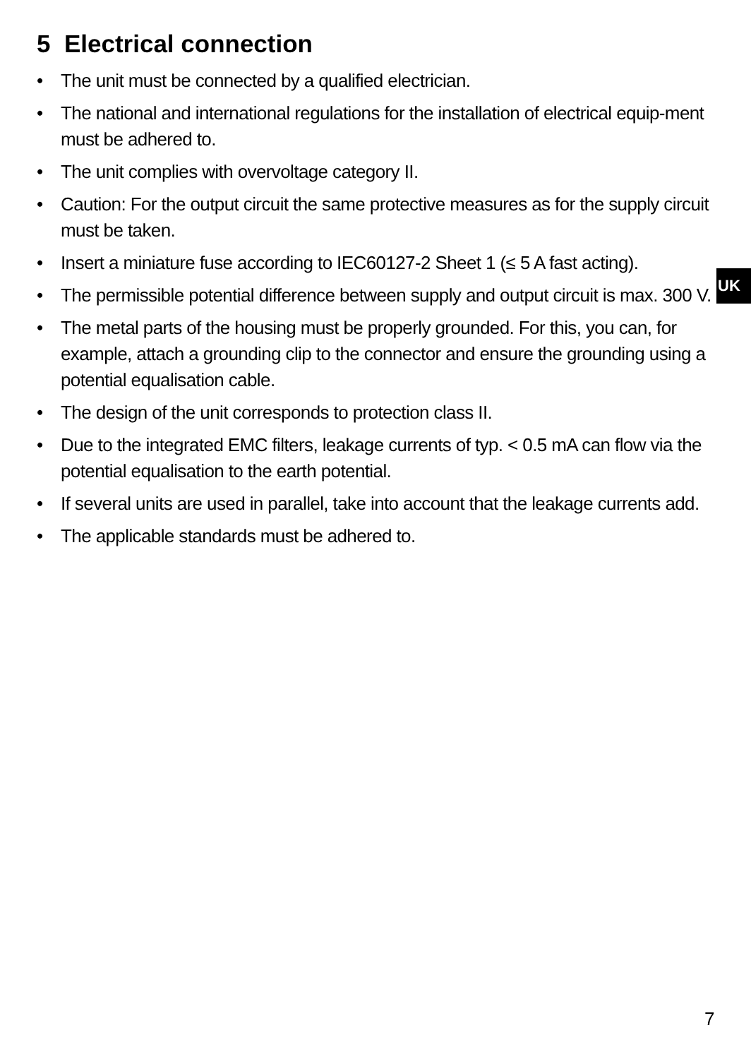5 Electrical connection
• The unit must be connected by a qualified electrician.
• The national and international regulations for the installation of electrical equip-ment must be adhered to.
• The unit complies with overvoltage category II.
• Caution: For the output circuit the same protective measures as for the supply circuit must be taken.
• Insert a miniature fuse according to IEC60127-2 Sheet 1 (≤ 5 A fast acting).
• The permissible potential difference between supply and output circuit is max. 300 V.
• The metal parts of the housing must be properly grounded. For this, you can, for example, attach a grounding clip to the connector and ensure the grounding using a potential equalisation cable.
• The design of the unit corresponds to protection class II.
• Due to the integrated EMC filters, leakage currents of typ. < 0.5 mA can flow via the potential equalisation to the earth potential.
• If several units are used in parallel, take into account that the leakage currents add.
• The applicable standards must be adhered to.
UK
7